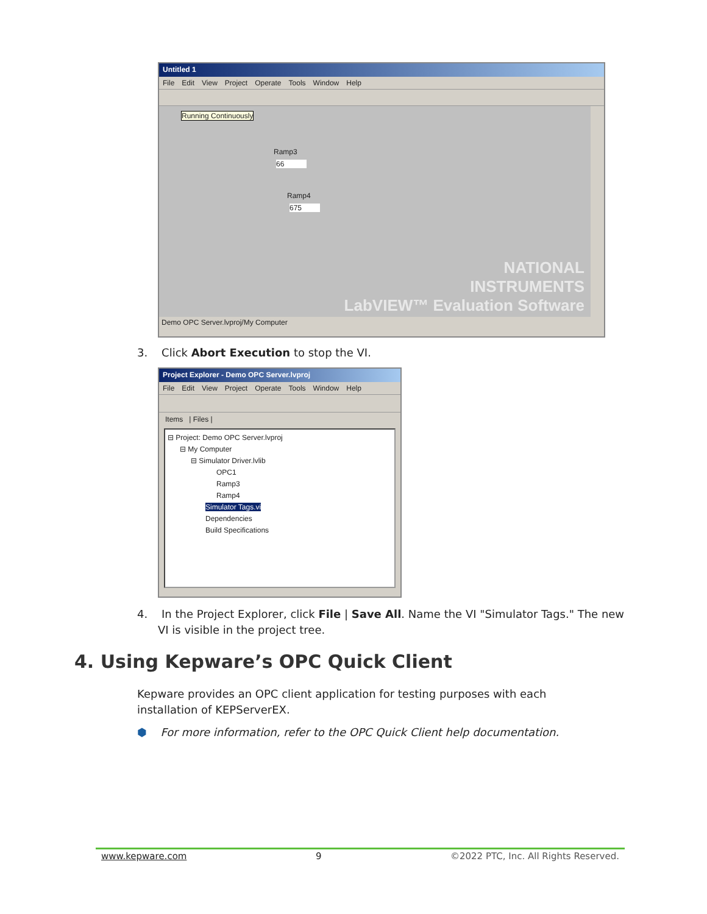Untitled 1
File Edit View Project Operate Tools Window Help
Running Continuously
Ramp3
66
Ramp4
675
NATIONAL
INSTRUMENTS
LabVIEW™ Evaluation Software
Demo OPC Server.lvproj/My Computer
3. Click Abort Execution to stop the VI.
Project Explorer - Demo OPC Server.lvproj
File Edit View Project Operate Tools Window Help
Items | Files |
⊟ Project: Demo OPC Server.lvproj
⊟ My Computer
⊟ Simulator Driver.lvlib
OPC1
Ramp3
Ramp4
Simulator Tags.vi
Dependencies
Build Specifications
4. In the Project Explorer, click File | Save All. Name the VI "Simulator Tags." The new VI is visible in the project tree.
4. Using Kepware’s OPC Quick Client
Kepware provides an OPC client application for testing purposes with each installation of KEPServerEX.
⬢ For more information, refer to the OPC Quick Client help documentation.
www.kepware.com 9 ©2022 PTC, Inc. All Rights Reserved.